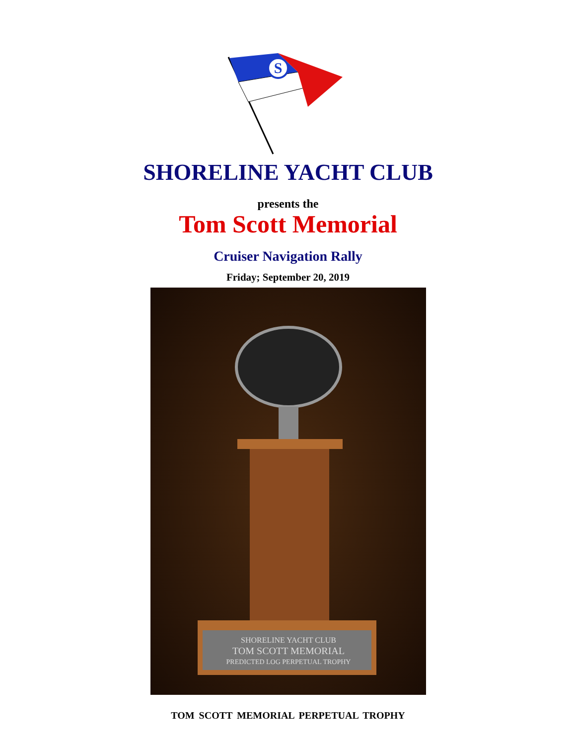S
SHORELINE YACHT CLUB
presents the
Tom Scott Memorial
Cruiser Navigation Rally
Friday; September 20, 2019
SHORELINE YACHT CLUB
TOM SCOTT MEMORIAL
PREDICTED LOG PERPETUAL TROPHY
TOM SCOTT MEMORIAL PERPETUAL TROPHY